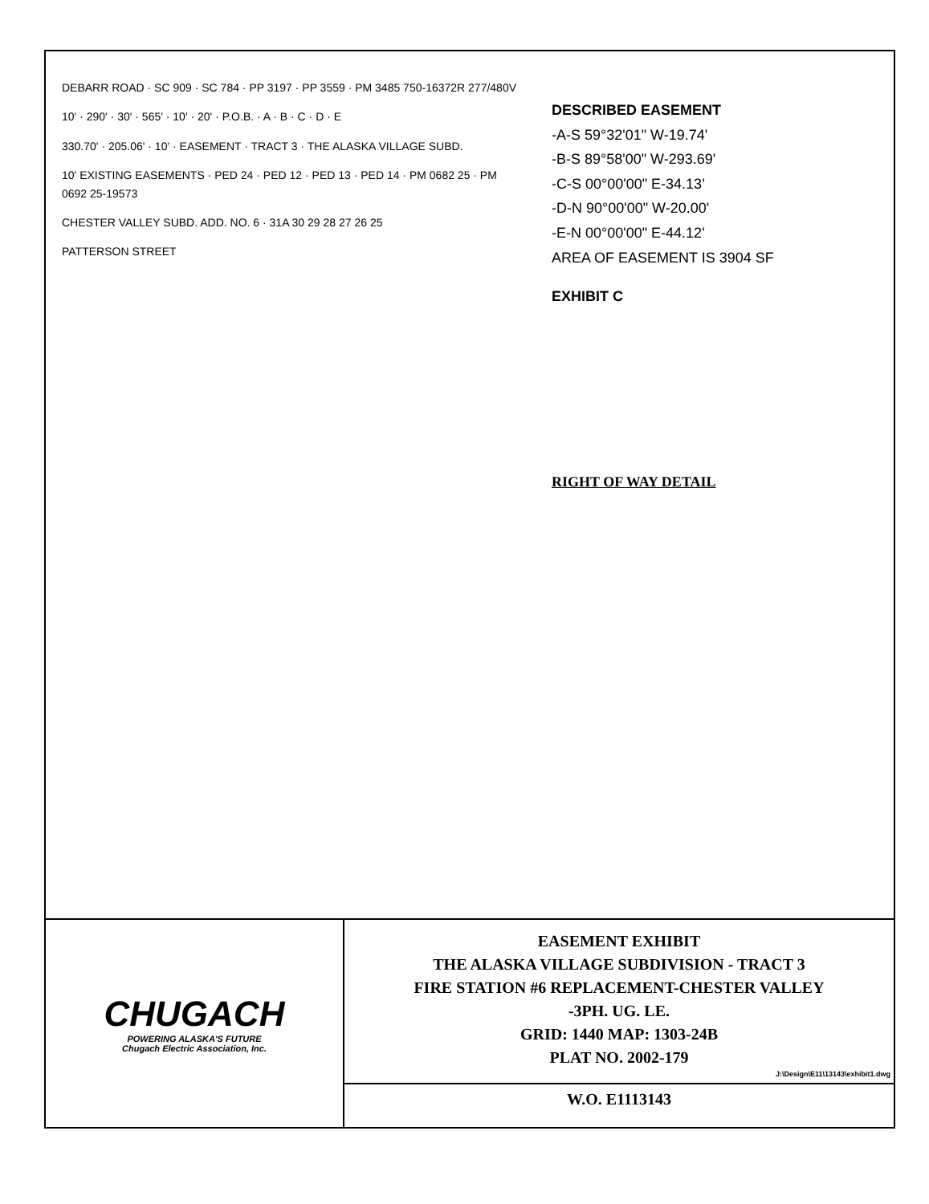DEBARR ROAD · SC 909 · SC 784 · PP 3197 · PP 3559 · PM 3485 750-16372R 277/480V
10' · 290' · 30' · 565' · 10' · 20' · P.O.B. · A · B · C · D · E
330.70' · 205.06' · 10' · EASEMENT · TRACT 3 · THE ALASKA VILLAGE SUBD.
10' EXISTING EASEMENTS · PED 24 · PED 12 · PED 13 · PED 14 · PM 0682 25 · PM 0692 25-19573
CHESTER VALLEY SUBD. ADD. NO. 6 · 31A 30 29 28 27 26 25
PATTERSON STREET
DESCRIBED EASEMENT
-A-S 59°32'01" W-19.74'
-B-S 89°58'00" W-293.69'
-C-S 00°00'00" E-34.13'
-D-N 90°00'00" W-20.00'
-E-N 00°00'00" E-44.12'
AREA OF EASEMENT IS 3904 SF
EXHIBIT C
RIGHT OF WAY DETAIL
CHUGACH
POWERING ALASKA'S FUTURE
Chugach Electric Association, Inc.
EASEMENT EXHIBIT
THE ALASKA VILLAGE SUBDIVISION - TRACT 3
FIRE STATION #6 REPLACEMENT-CHESTER VALLEY
-3PH. UG. LE.
GRID: 1440 MAP: 1303-24B
PLAT NO. 2002-179
J:\Design\E11\13143\exhibit1.dwg
W.O. E1113143